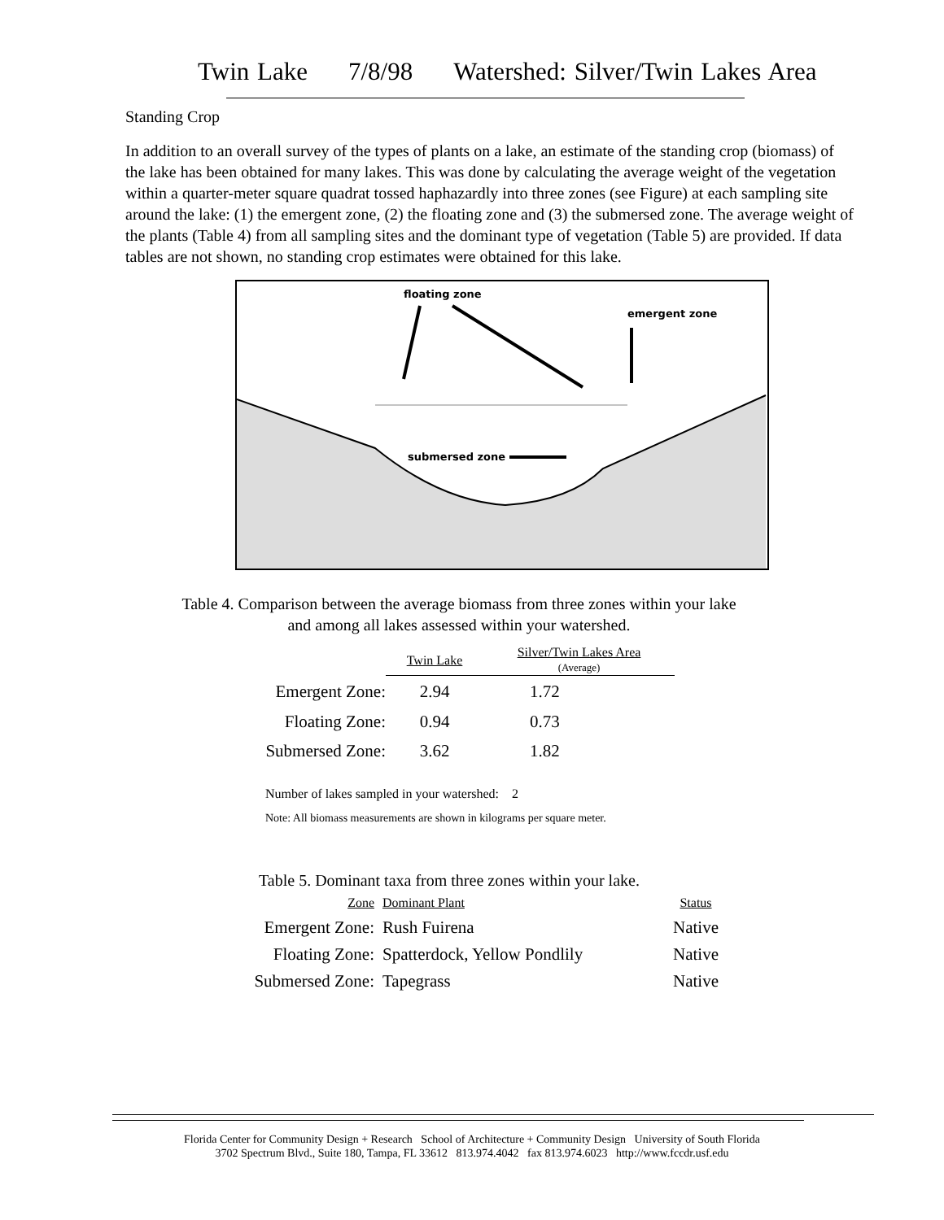Twin Lake 7/8/98 Watershed: Silver/Twin Lakes Area
Standing Crop
In addition to an overall survey of the types of plants on a lake, an estimate of the standing crop (biomass) of the lake has been obtained for many lakes. This was done by calculating the average weight of the vegetation within a quarter-meter square quadrat tossed haphazardly into three zones (see Figure) at each sampling site around the lake: (1) the emergent zone, (2) the floating zone and (3) the submersed zone. The average weight of the plants (Table 4) from all sampling sites and the dominant type of vegetation (Table 5) are provided. If data tables are not shown, no standing crop estimates were obtained for this lake.
floating zone
emergent zone
submersed zone
Table 4. Comparison between the average biomass from three zones within your lake
and among all lakes assessed within your watershed.
| | Twin Lake | Silver/Twin Lakes Area (Average) |
| Emergent Zone: | 2.94 | 1.72 |
| Floating Zone: | 0.94 | 0.73 |
| Submersed Zone: | 3.62 | 1.82 |
Number of lakes sampled in your watershed: 2
Note: All biomass measurements are shown in kilograms per square meter.
Table 5. Dominant taxa from three zones within your lake.
| Zone | Dominant Plant | Status |
| Emergent Zone: | Rush Fuirena | Native |
| Floating Zone: | Spatterdock, Yellow Pondlily | Native |
| Submersed Zone: | Tapegrass | Native |
Florida Center for Community Design + Research School of Architecture + Community Design University of South Florida
3702 Spectrum Blvd., Suite 180, Tampa, FL 33612 813.974.4042 fax 813.974.6023 http://www.fccdr.usf.edu